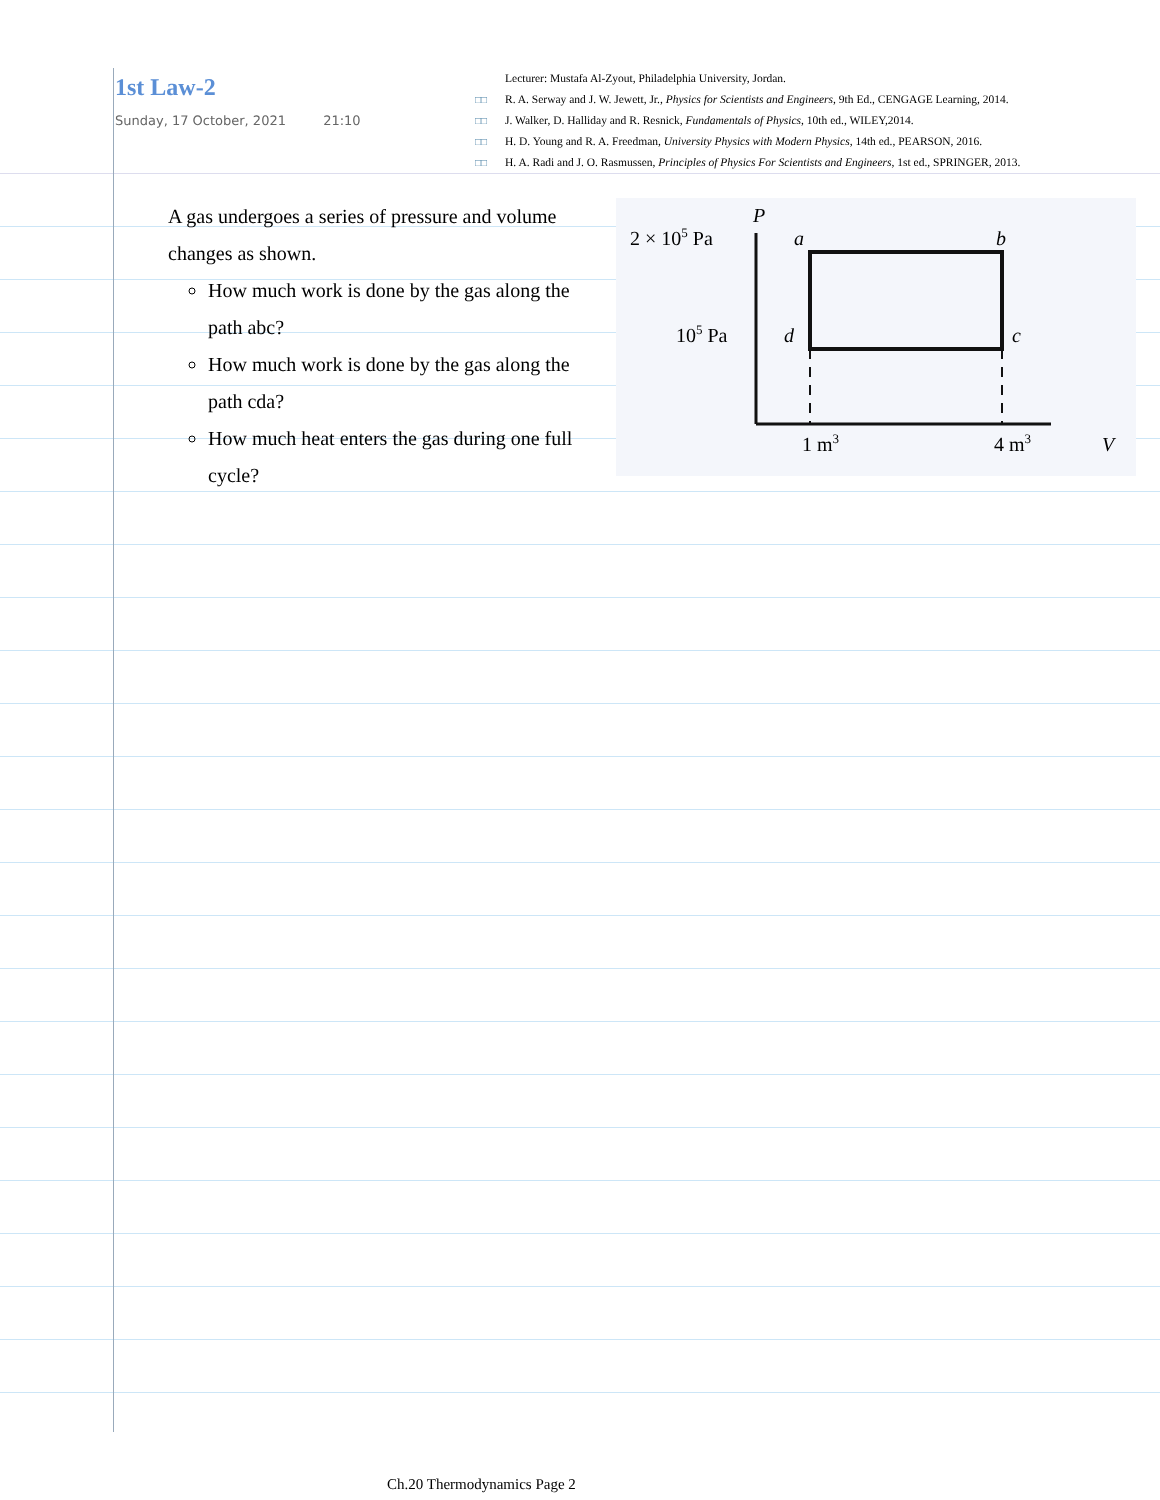1st Law-2
Sunday, 17 October, 2021 21:10
Lecturer: Mustafa Al-Zyout, Philadelphia University, Jordan.
□□ R. A. Serway and J. W. Jewett, Jr., Physics for Scientists and Engineers, 9th Ed., CENGAGE Learning, 2014.
□□ J. Walker, D. Halliday and R. Resnick, Fundamentals of Physics, 10th ed., WILEY,2014.
□□ H. D. Young and R. A. Freedman, University Physics with Modern Physics, 14th ed., PEARSON, 2016.
□□ H. A. Radi and J. O. Rasmussen, Principles of Physics For Scientists and Engineers, 1st ed., SPRINGER, 2013.
A gas undergoes a series of pressure and volume changes as shown.
How much work is done by the gas along the path abc?
How much work is done by the gas along the path cda?
How much heat enters the gas during one full cycle?
P
2 × 105 Pa
105 Pa
a
b
d
c
1 m3
4 m3
V
Ch.20 Thermodynamics Page 2